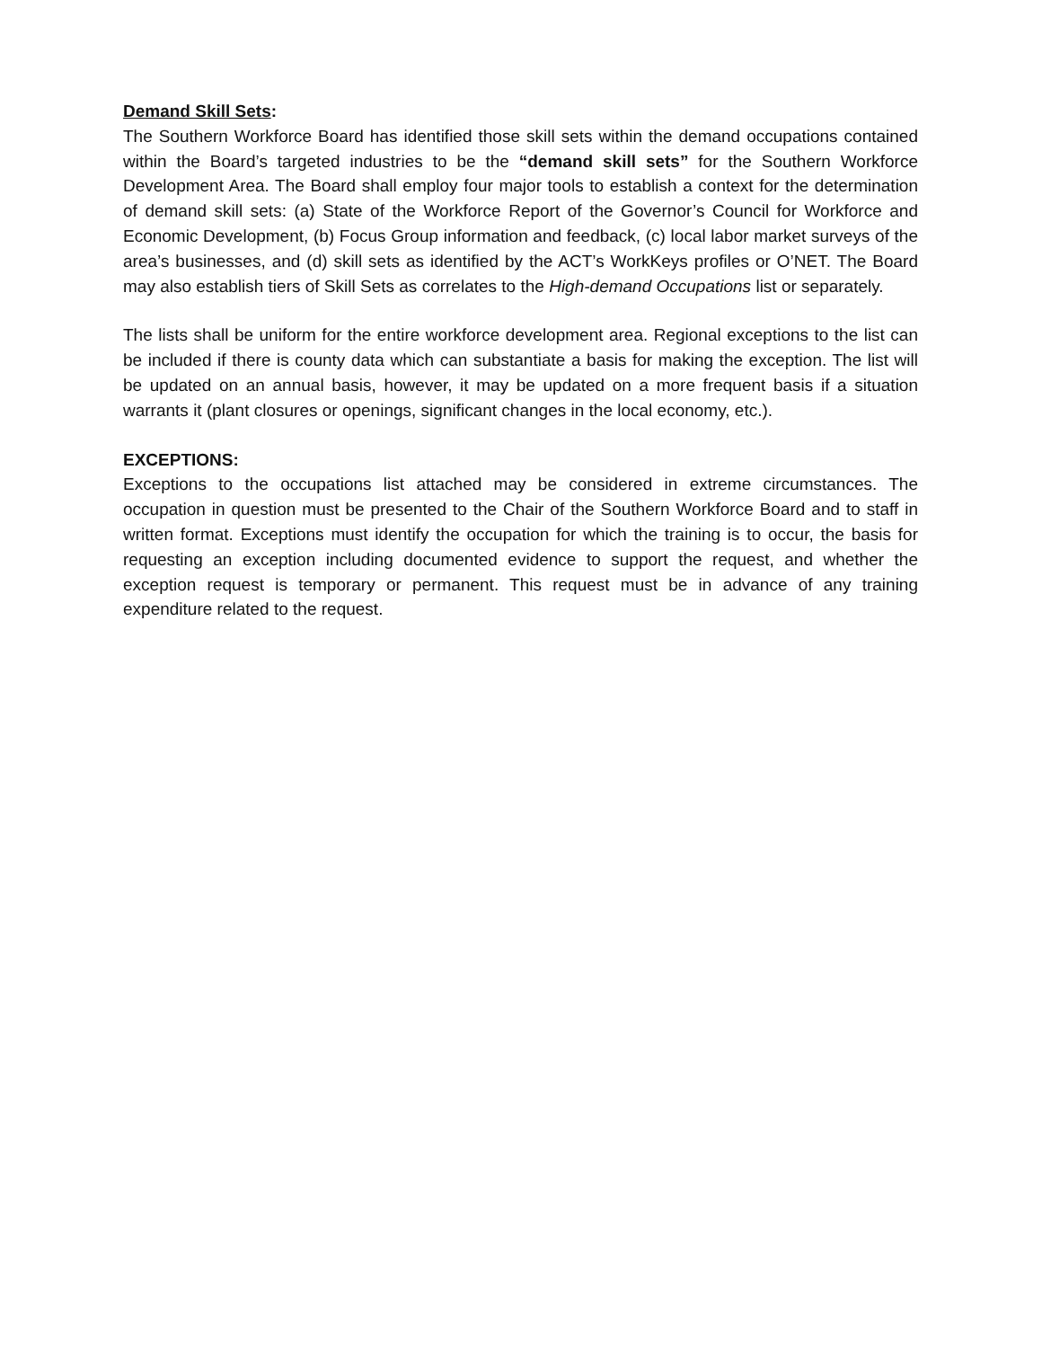Demand Skill Sets:
The Southern Workforce Board has identified those skill sets within the demand occupations contained within the Board’s targeted industries to be the “demand skill sets” for the Southern Workforce Development Area. The Board shall employ four major tools to establish a context for the determination of demand skill sets: (a) State of the Workforce Report of the Governor’s Council for Workforce and Economic Development, (b) Focus Group information and feedback, (c) local labor market surveys of the area’s businesses, and (d) skill sets as identified by the ACT’s WorkKeys profiles or O’NET. The Board may also establish tiers of Skill Sets as correlates to the High-demand Occupations list or separately.
The lists shall be uniform for the entire workforce development area. Regional exceptions to the list can be included if there is county data which can substantiate a basis for making the exception. The list will be updated on an annual basis, however, it may be updated on a more frequent basis if a situation warrants it (plant closures or openings, significant changes in the local economy, etc.).
EXCEPTIONS:
Exceptions to the occupations list attached may be considered in extreme circumstances. The occupation in question must be presented to the Chair of the Southern Workforce Board and to staff in written format. Exceptions must identify the occupation for which the training is to occur, the basis for requesting an exception including documented evidence to support the request, and whether the exception request is temporary or permanent. This request must be in advance of any training expenditure related to the request.